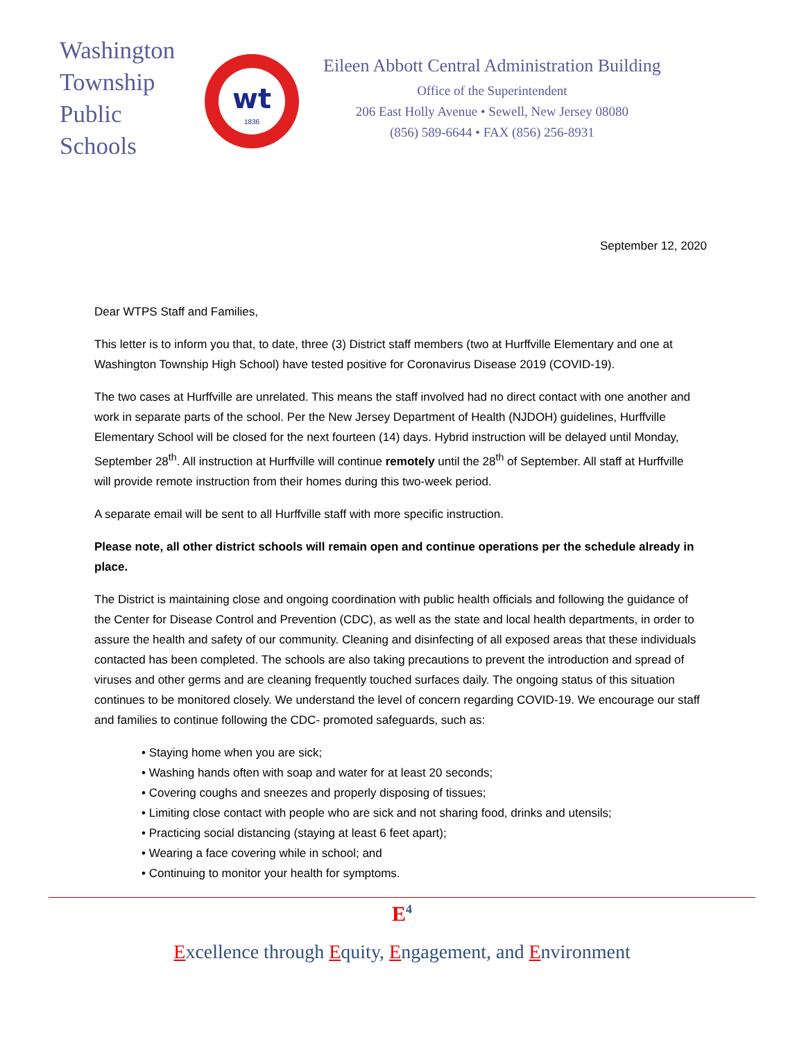Washington Township Public Schools
wt
1836
Eileen Abbott Central Administration Building
Office of the Superintendent
206 East Holly Avenue • Sewell, New Jersey 08080
(856) 589-6644 • FAX (856) 256-8931
September 12, 2020
Dear WTPS Staff and Families,
This letter is to inform you that, to date, three (3) District staff members (two at Hurffville Elementary and one at Washington Township High School) have tested positive for Coronavirus Disease 2019 (COVID-19).
The two cases at Hurffville are unrelated. This means the staff involved had no direct contact with one another and work in separate parts of the school. Per the New Jersey Department of Health (NJDOH) guidelines, Hurffville Elementary School will be closed for the next fourteen (14) days. Hybrid instruction will be delayed until Monday, September 28<sup>th</sup>. All instruction at Hurffville will continue remotely until the 28<sup>th</sup> of September. All staff at Hurffville will provide remote instruction from their homes during this two-week period.
A separate email will be sent to all Hurffville staff with more specific instruction.
Please note, all other district schools will remain open and continue operations per the schedule already in place.
The District is maintaining close and ongoing coordination with public health officials and following the guidance of the Center for Disease Control and Prevention (CDC), as well as the state and local health departments, in order to assure the health and safety of our community. Cleaning and disinfecting of all exposed areas that these individuals contacted has been completed. The schools are also taking precautions to prevent the introduction and spread of viruses and other germs and are cleaning frequently touched surfaces daily. The ongoing status of this situation continues to be monitored closely. We understand the level of concern regarding COVID-19. We encourage our staff and families to continue following the CDC- promoted safeguards, such as:
• Staying home when you are sick;
• Washing hands often with soap and water for at least 20 seconds;
• Covering coughs and sneezes and properly disposing of tissues;
• Limiting close contact with people who are sick and not sharing food, drinks and utensils;
• Practicing social distancing (staying at least 6 feet apart);
• Wearing a face covering while in school; and
• Continuing to monitor your health for symptoms.
E<sup>4</sup>
Excellence through Equity, Engagement, and Environment